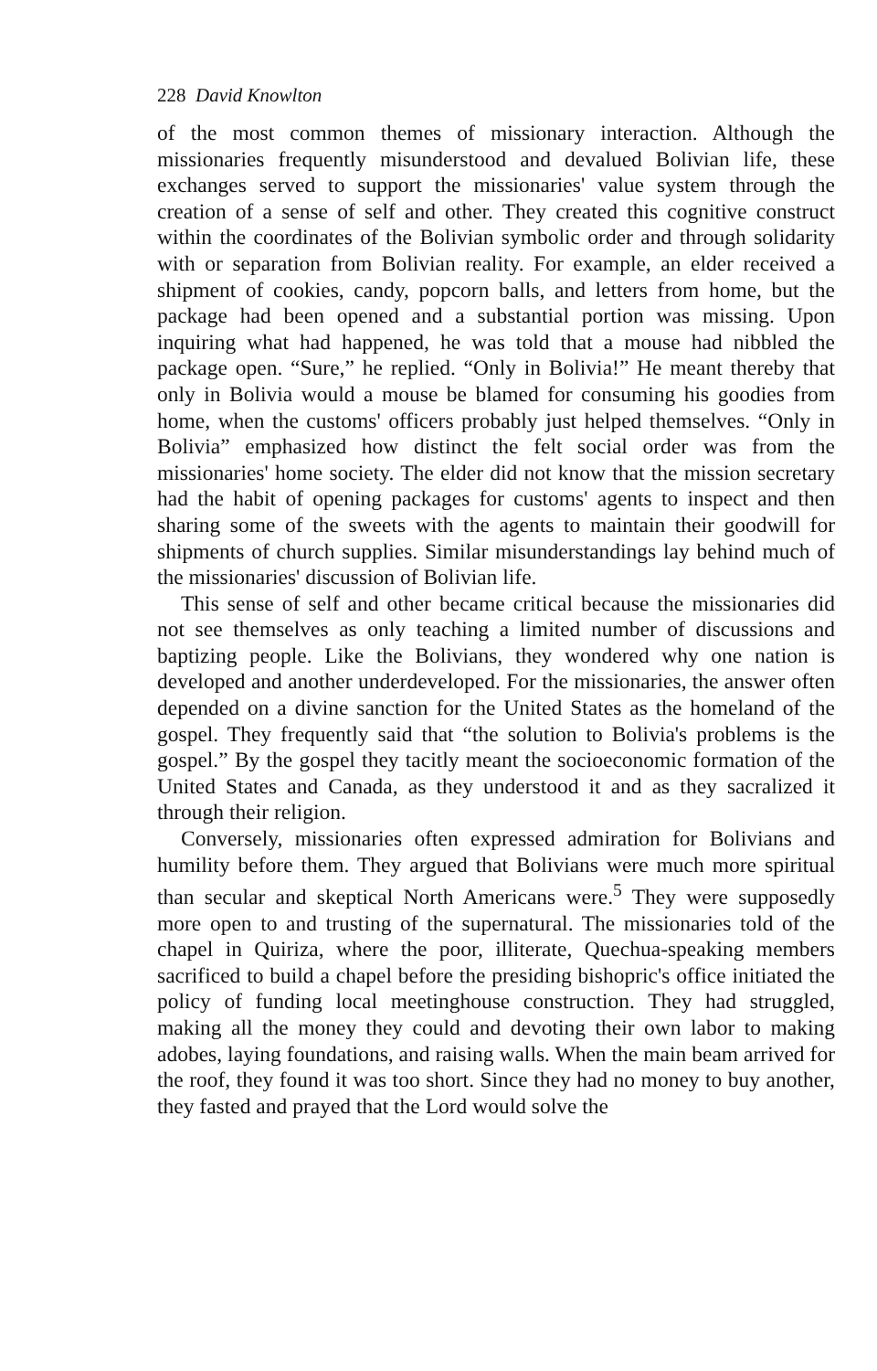228 David Knowlton
of the most common themes of missionary interaction. Although the missionaries frequently misunderstood and devalued Bolivian life, these exchanges served to support the missionaries' value system through the creation of a sense of self and other. They created this cognitive construct within the coordinates of the Bolivian symbolic order and through solidarity with or separation from Bolivian reality. For example, an elder received a shipment of cookies, candy, popcorn balls, and letters from home, but the package had been opened and a substantial portion was missing. Upon inquiring what had happened, he was told that a mouse had nibbled the package open. “Sure,” he replied. “Only in Bolivia!” He meant thereby that only in Bolivia would a mouse be blamed for consuming his goodies from home, when the customs' officers probably just helped themselves. “Only in Bolivia” emphasized how distinct the felt social order was from the missionaries' home society. The elder did not know that the mission secretary had the habit of opening packages for customs' agents to inspect and then sharing some of the sweets with the agents to maintain their goodwill for shipments of church supplies. Similar misunderstandings lay behind much of the missionaries' discussion of Bolivian life.
This sense of self and other became critical because the missionaries did not see themselves as only teaching a limited number of discussions and baptizing people. Like the Bolivians, they wondered why one nation is developed and another underdeveloped. For the missionaries, the answer often depended on a divine sanction for the United States as the homeland of the gospel. They frequently said that “the solution to Bolivia's problems is the gospel.” By the gospel they tacitly meant the socioeconomic formation of the United States and Canada, as they understood it and as they sacralized it through their religion.
Conversely, missionaries often expressed admiration for Bolivians and humility before them. They argued that Bolivians were much more spiritual than secular and skeptical North Americans were.<sup>5</sup> They were supposedly more open to and trusting of the supernatural. The missionaries told of the chapel in Quiriza, where the poor, illiterate, Quechua-speaking members sacrificed to build a chapel before the presiding bishopric's office initiated the policy of funding local meetinghouse construction. They had struggled, making all the money they could and devoting their own labor to making adobes, laying foundations, and raising walls. When the main beam arrived for the roof, they found it was too short. Since they had no money to buy another, they fasted and prayed that the Lord would solve the